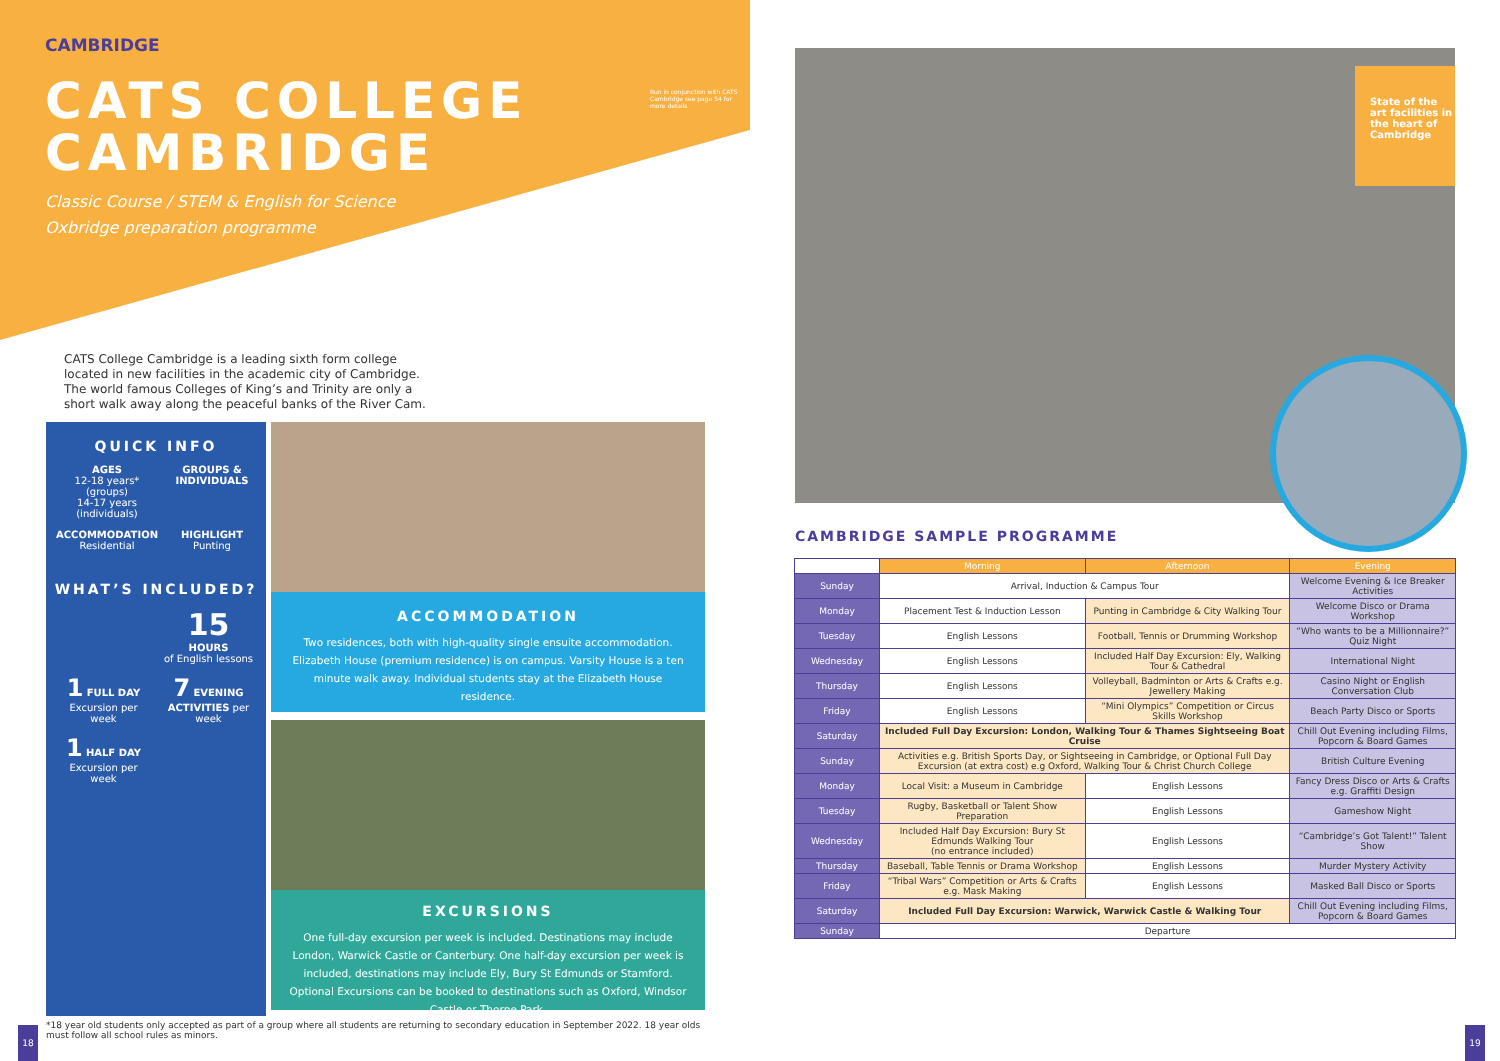CAMBRIDGE
CATS COLLEGE
CAMBRIDGE
Classic Course / STEM & English for Science
Oxbridge preparation programme
Run in conjunction with CATS Cambridge see page 54 for more details
CATS College Cambridge is a leading sixth form college located in new facilities in the academic city of Cambridge. The world famous Colleges of King’s and Trinity are only a short walk away along the peaceful banks of the River Cam.
QUICK INFO
AGES
12-18 years* (groups)
14-17 years (individuals)
GROUPS & INDIVIDUALS
ACCOMMODATION
Residential
HIGHLIGHT
Punting
WHAT’S INCLUDED?
15
HOURS
of English lessons
1 FULL DAY Excursion per week
7 EVENING ACTIVITIES per week
1 HALF DAY Excursion per week
ACCOMMODATION
Two residences, both with high-quality single ensuite accommodation. Elizabeth House (premium residence) is on campus. Varsity House is a ten minute walk away. Individual students stay at the Elizabeth House residence.
EXCURSIONS
One full-day excursion per week is included. Destinations may include London, Warwick Castle or Canterbury. One half-day excursion per week is included, destinations may include Ely, Bury St Edmunds or Stamford. Optional Excursions can be booked to destinations such as Oxford, Windsor Castle or Thorpe Park.
*18 year old students only accepted as part of a group where all students are returning to secondary education in September 2022. 18 year olds must follow all school rules as minors.
18
State of the art facilities in the heart of Cambridge
CAMBRIDGE SAMPLE PROGRAMME
| | Morning | Afternoon | Evening |
| --- | --- | --- | --- |
| Sunday | Arrival, Induction & Campus Tour | | Welcome Evening & Ice Breaker Activities |
| Monday | Placement Test & Induction Lesson | Punting in Cambridge & City Walking Tour | Welcome Disco or Drama Workshop |
| Tuesday | English Lessons | Football, Tennis or Drumming Workshop | “Who wants to be a Millionnaire?” Quiz Night |
| Wednesday | English Lessons | Included Half Day Excursion: Ely, Walking Tour & Cathedral | International Night |
| Thursday | English Lessons | Volleyball, Badminton or Arts & Crafts e.g. Jewellery Making | Casino Night or English Conversation Club |
| Friday | English Lessons | “Mini Olympics” Competition or Circus Skills Workshop | Beach Party Disco or Sports |
| Saturday | Included Full Day Excursion: London, Walking Tour & Thames Sightseeing Boat Cruise | | Chill Out Evening including Films, Popcorn & Board Games |
| Sunday | Activities e.g. British Sports Day, or Sightseeing in Cambridge, or Optional Full Day Excursion (at extra cost) e.g Oxford, Walking Tour & Christ Church College | | British Culture Evening |
| Monday | Local Visit: a Museum in Cambridge | English Lessons | Fancy Dress Disco or Arts & Crafts e.g. Graffiti Design |
| Tuesday | Rugby, Basketball or Talent Show Preparation | English Lessons | Gameshow Night |
| Wednesday | Included Half Day Excursion: Bury St Edmunds Walking Tour (no entrance included) | English Lessons | “Cambridge’s Got Talent!” Talent Show |
| Thursday | Baseball, Table Tennis or Drama Workshop | English Lessons | Murder Mystery Activity |
| Friday | “Tribal Wars” Competition or Arts & Crafts e.g. Mask Making | English Lessons | Masked Ball Disco or Sports |
| Saturday | Included Full Day Excursion: Warwick, Warwick Castle & Walking Tour | | Chill Out Evening including Films, Popcorn & Board Games |
| Sunday | Departure | | |
19